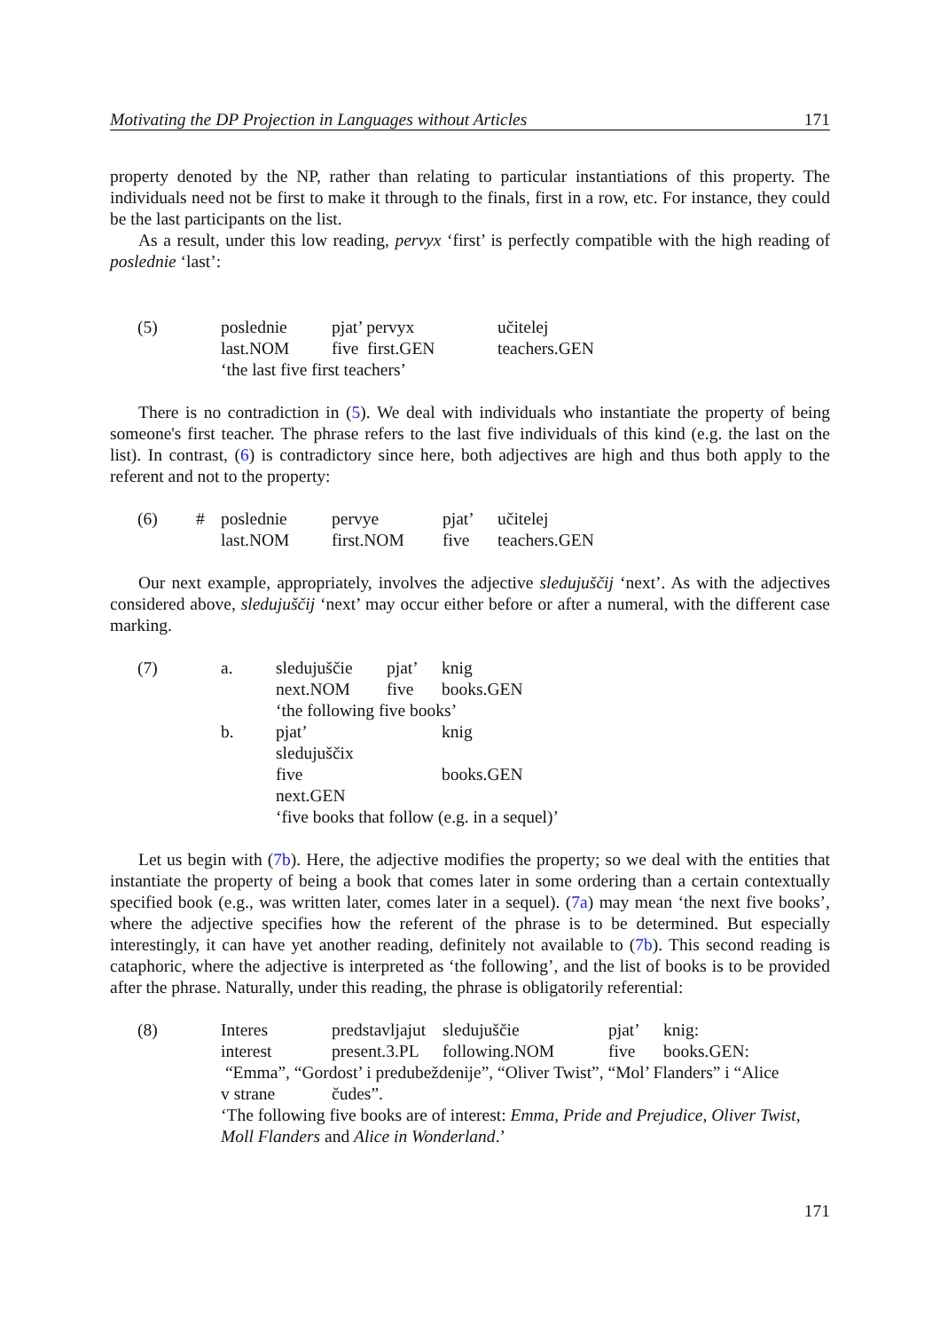Motivating the DP Projection in Languages without Articles 171
property denoted by the NP, rather than relating to particular instantiations of this property. The individuals need not be first to make it through to the finals, first in a row, etc. For instance, they could be the last participants on the list.
As a result, under this low reading, pervyx ‘first’ is perfectly compatible with the high reading of poslednie ‘last’:
| (5) | poslednie | pjat’ pervyx | učitelej |
| | last.NOM | five first.GEN | teachers.GEN |
| | ‘the last five first teachers’ | | |
There is no contradiction in (5). We deal with individuals who instantiate the property of being someone's first teacher. The phrase refers to the last five individuals of this kind (e.g. the last on the list). In contrast, (6) is contradictory since here, both adjectives are high and thus both apply to the referent and not to the property:
| (6) | # | poslednie | pervye | pjat’ | učitelej |
| | | last.NOM | first.NOM | five | teachers.GEN |
Our next example, appropriately, involves the adjective sledujuščij ‘next’. As with the adjectives considered above, sledujuščij ‘next’ may occur either before or after a numeral, with the different case marking.
| (7) | a. | sledujuščie | pjat’ | knig |
| | | next.NOM | five | books.GEN |
| | | ‘the following five books’ | | |
| | b. | pjat’ sledujuščix | | knig |
| | | five next.GEN | | books.GEN |
| | | ‘five books that follow (e.g. in a sequel)’ | | |
Let us begin with (7b). Here, the adjective modifies the property; so we deal with the entities that instantiate the property of being a book that comes later in some ordering than a certain contextually specified book (e.g., was written later, comes later in a sequel). (7a) may mean ‘the next five books’, where the adjective specifies how the referent of the phrase is to be determined. But especially interestingly, it can have yet another reading, definitely not available to (7b). This second reading is cataphoric, where the adjective is interpreted as ‘the following’, and the list of books is to be provided after the phrase. Naturally, under this reading, the phrase is obligatorily referential:
| (8) | Interes | predstavljajut | sledujuščie | pjat’ | knig: |
| | interest | present.3.PL | following.NOM | five | books.GEN: |
| | “Emma”, “Gordost’ i predubeždenije”, “Oliver Twist”, “Mol’ Flanders” i “Alice | | | | |
| | v strane | čudes”. | | | |
| | ‘The following five books are of interest: Emma , Pride and Prejudice , Oliver Twist , Moll Flanders and Alice in Wonderland .’ | | | | |
171